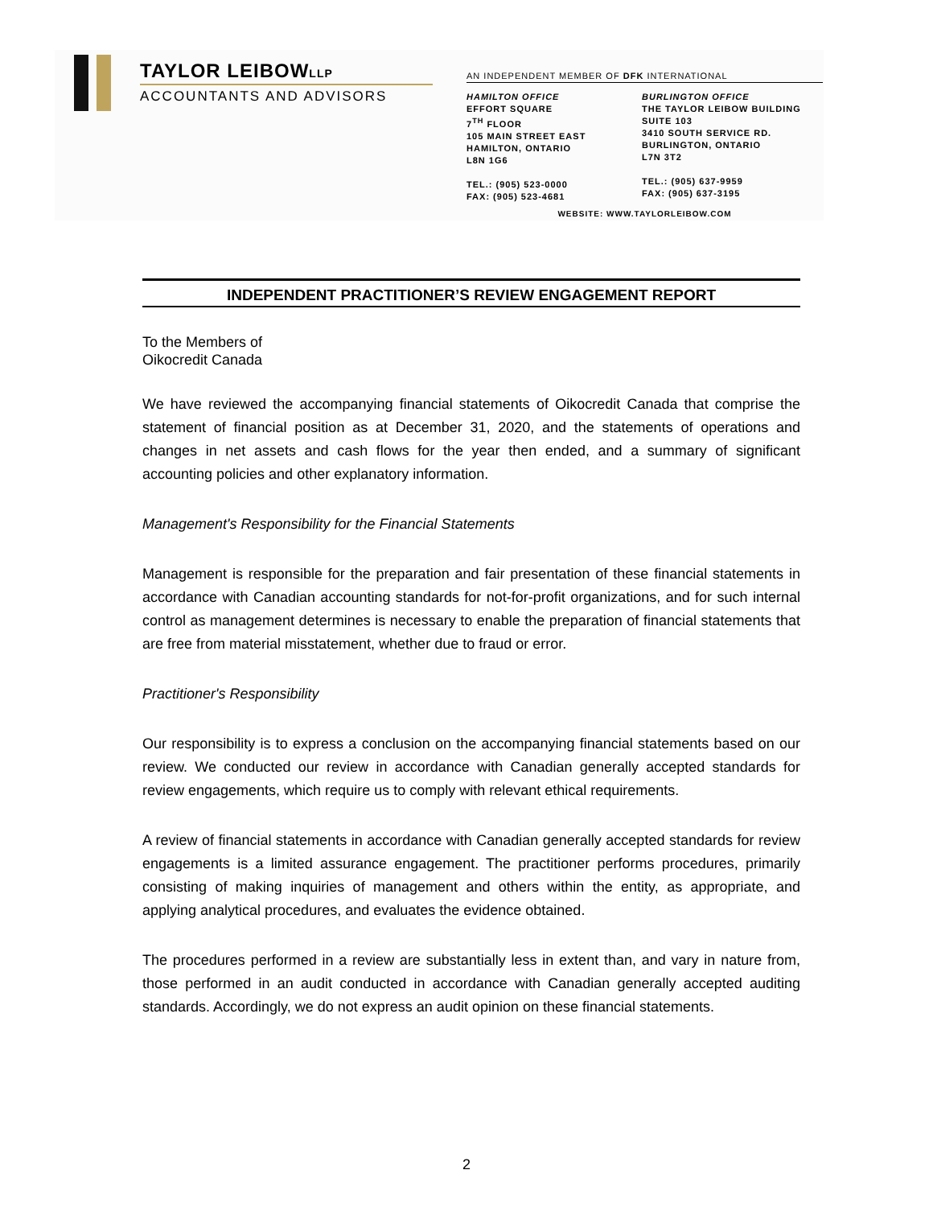TAYLOR LEIBOWLLP
ACCOUNTANTS AND ADVISORS
AN INDEPENDENT MEMBER OF DFK INTERNATIONAL
HAMILTON OFFICE
EFFORT SQUARE
7<sup>TH</sup> FLOOR
105 MAIN STREET EAST
HAMILTON, ONTARIO
L8N 1G6
TEL.: (905) 523-0000
FAX: (905) 523-4681
BURLINGTON OFFICE
THE TAYLOR LEIBOW BUILDING
SUITE 103
3410 SOUTH SERVICE RD.
BURLINGTON, ONTARIO
L7N 3T2
TEL.: (905) 637-9959
FAX: (905) 637-3195
WEBSITE: WWW.TAYLORLEIBOW.COM
INDEPENDENT PRACTITIONER’S REVIEW ENGAGEMENT REPORT
To the Members of
Oikocredit Canada
We have reviewed the accompanying financial statements of Oikocredit Canada that comprise the statement of financial position as at December 31, 2020, and the statements of operations and changes in net assets and cash flows for the year then ended, and a summary of significant accounting policies and other explanatory information.
Management's Responsibility for the Financial Statements
Management is responsible for the preparation and fair presentation of these financial statements in accordance with Canadian accounting standards for not-for-profit organizations, and for such internal control as management determines is necessary to enable the preparation of financial statements that are free from material misstatement, whether due to fraud or error.
Practitioner's Responsibility
Our responsibility is to express a conclusion on the accompanying financial statements based on our review. We conducted our review in accordance with Canadian generally accepted standards for review engagements, which require us to comply with relevant ethical requirements.
A review of financial statements in accordance with Canadian generally accepted standards for review engagements is a limited assurance engagement. The practitioner performs procedures, primarily consisting of making inquiries of management and others within the entity, as appropriate, and applying analytical procedures, and evaluates the evidence obtained.
The procedures performed in a review are substantially less in extent than, and vary in nature from, those performed in an audit conducted in accordance with Canadian generally accepted auditing standards. Accordingly, we do not express an audit opinion on these financial statements.
2